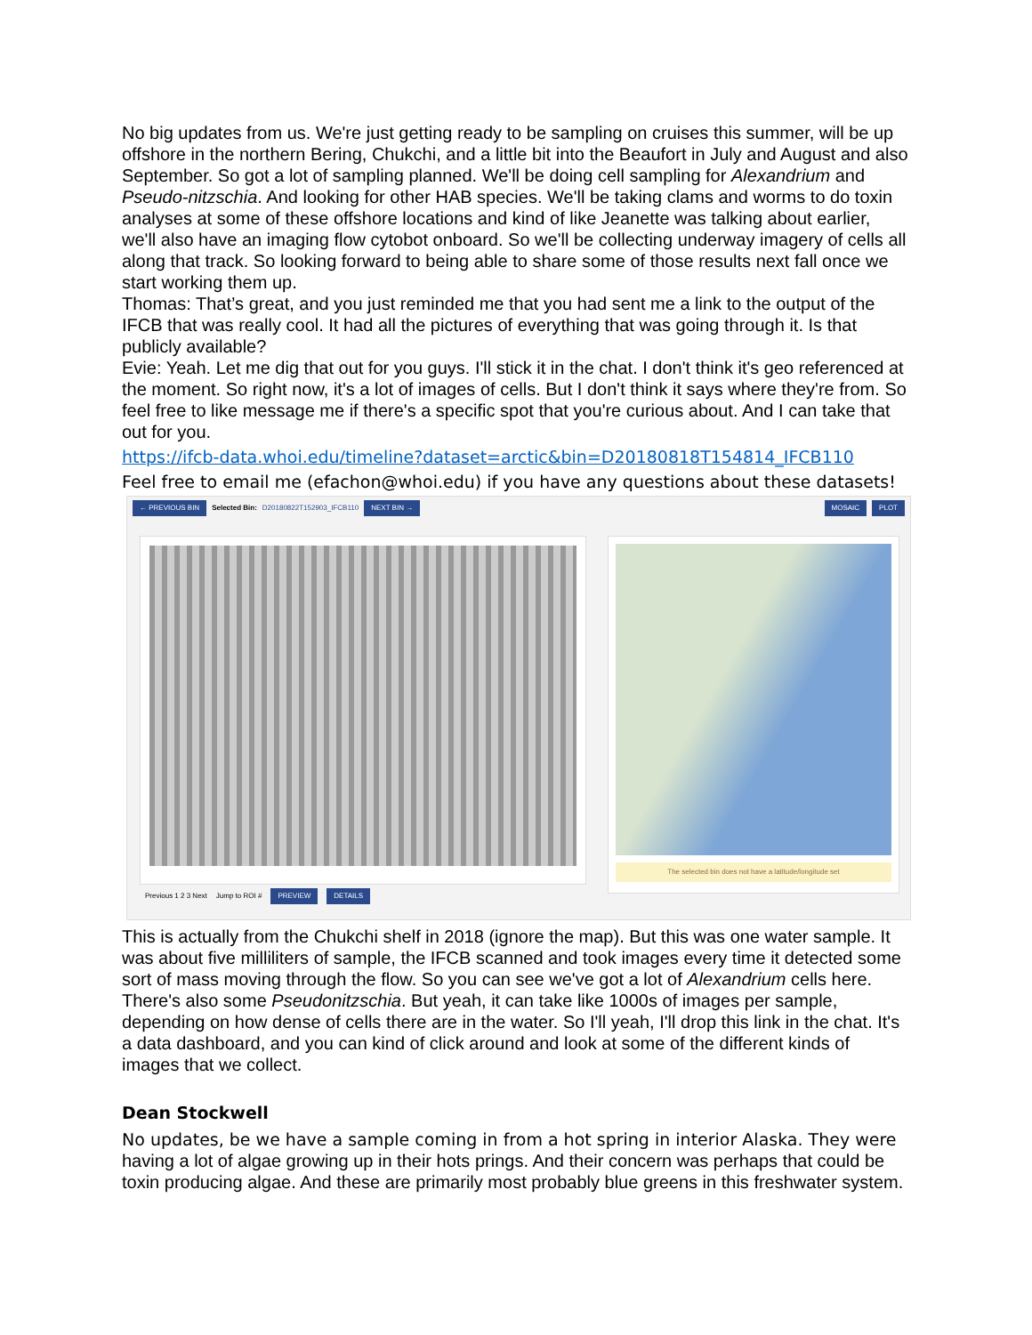No big updates from us. We're just getting ready to be sampling on cruises this summer, will be up offshore in the northern Bering, Chukchi, and a little bit into the Beaufort in July and August and also September. So got a lot of sampling planned. We'll be doing cell sampling for Alexandrium and Pseudo-nitzschia. And looking for other HAB species. We'll be taking clams and worms to do toxin analyses at some of these offshore locations and kind of like Jeanette was talking about earlier, we'll also have an imaging flow cytobot onboard. So we'll be collecting underway imagery of cells all along that track. So looking forward to being able to share some of those results next fall once we start working them up.
Thomas: That’s great, and you just reminded me that you had sent me a link to the output of the IFCB that was really cool. It had all the pictures of everything that was going through it. Is that publicly available?
Evie: Yeah. Let me dig that out for you guys. I'll stick it in the chat. I don't think it's geo referenced at the moment. So right now, it's a lot of images of cells. But I don't think it says where they're from. So feel free to like message me if there's a specific spot that you're curious about. And I can take that out for you.
https://ifcb-data.whoi.edu/timeline?dataset=arctic&bin=D20180818T154814_IFCB110
Feel free to email me (efachon@whoi.edu) if you have any questions about these datasets!
← PREVIOUS BIN Selected Bin: D20180822T152903_IFCB110 NEXT BIN → MOSAIC PLOT
The selected bin does not have a latitude/longitude set
Previous 1 2 3 Next Jump to ROI # PREVIEW DETAILS
This is actually from the Chukchi shelf in 2018 (ignore the map). But this was one water sample. It was about five milliliters of sample, the IFCB scanned and took images every time it detected some sort of mass moving through the flow. So you can see we've got a lot of Alexandrium cells here. There's also some Pseudonitzschia. But yeah, it can take like 1000s of images per sample, depending on how dense of cells there are in the water. So I'll yeah, I'll drop this link in the chat. It's a data dashboard, and you can kind of click around and look at some of the different kinds of images that we collect.
Dean Stockwell
No updates, be we have a sample coming in from a hot spring in interior Alaska. They were having a lot of algae growing up in their hots prings. And their concern was perhaps that could be toxin producing algae. And these are primarily most probably blue greens in this freshwater system.